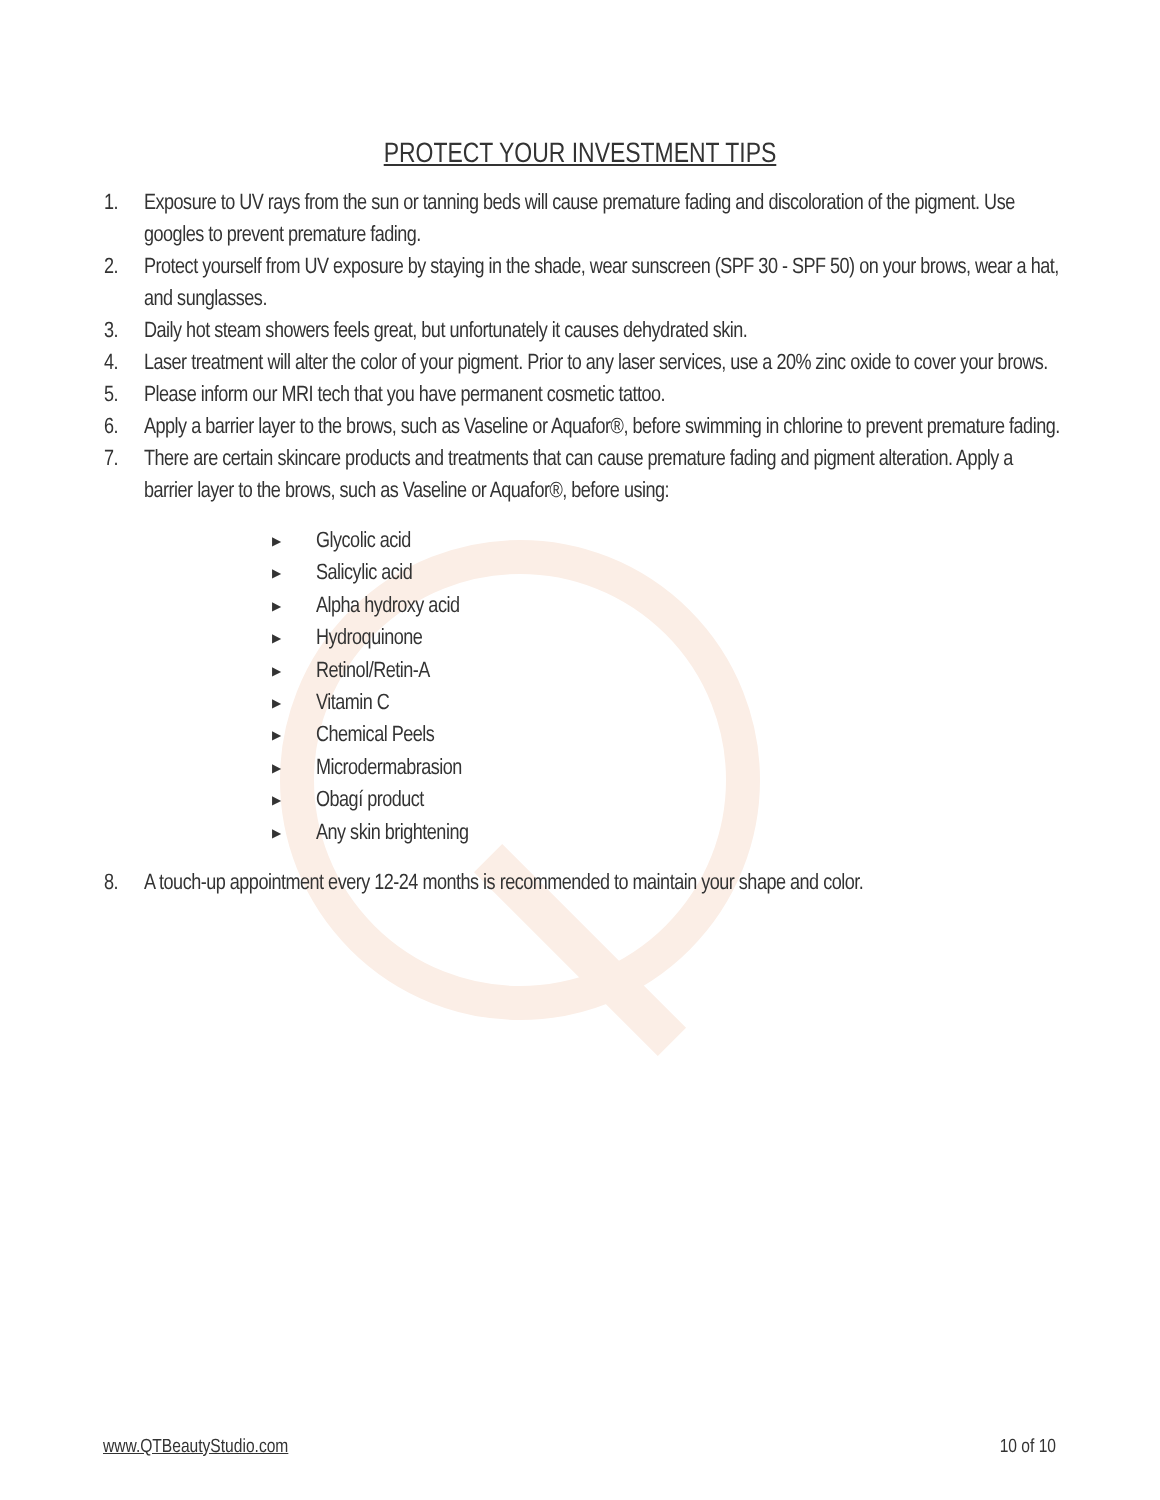PROTECT YOUR INVESTMENT TIPS
1. Exposure to UV rays from the sun or tanning beds will cause premature fading and discoloration of the pigment. Use googles to prevent premature fading.
2. Protect yourself from UV exposure by staying in the shade, wear sunscreen (SPF 30 - SPF 50) on your brows, wear a hat, and sunglasses.
3. Daily hot steam showers feels great, but unfortunately it causes dehydrated skin.
4. Laser treatment will alter the color of your pigment. Prior to any laser services, use a 20% zinc oxide to cover your brows.
5. Please inform our MRI tech that you have permanent cosmetic tattoo.
6. Apply a barrier layer to the brows, such as Vaseline or Aquafor®, before swimming in chlorine to prevent premature fading.
7. There are certain skincare products and treatments that can cause premature fading and pigment alteration. Apply a barrier layer to the brows, such as Vaseline or Aquafor®, before using:
▶ Glycolic acid
▶ Salicylic acid
▶ Alpha hydroxy acid
▶ Hydroquinone
▶ Retinol/Retin-A
▶ Vitamin C
▶ Chemical Peels
▶ Microdermabrasion
▶ Obagí product
▶ Any skin brightening
8. A touch-up appointment every 12-24 months is recommended to maintain your shape and color.
www.QTBeautyStudio.com 10 of 10